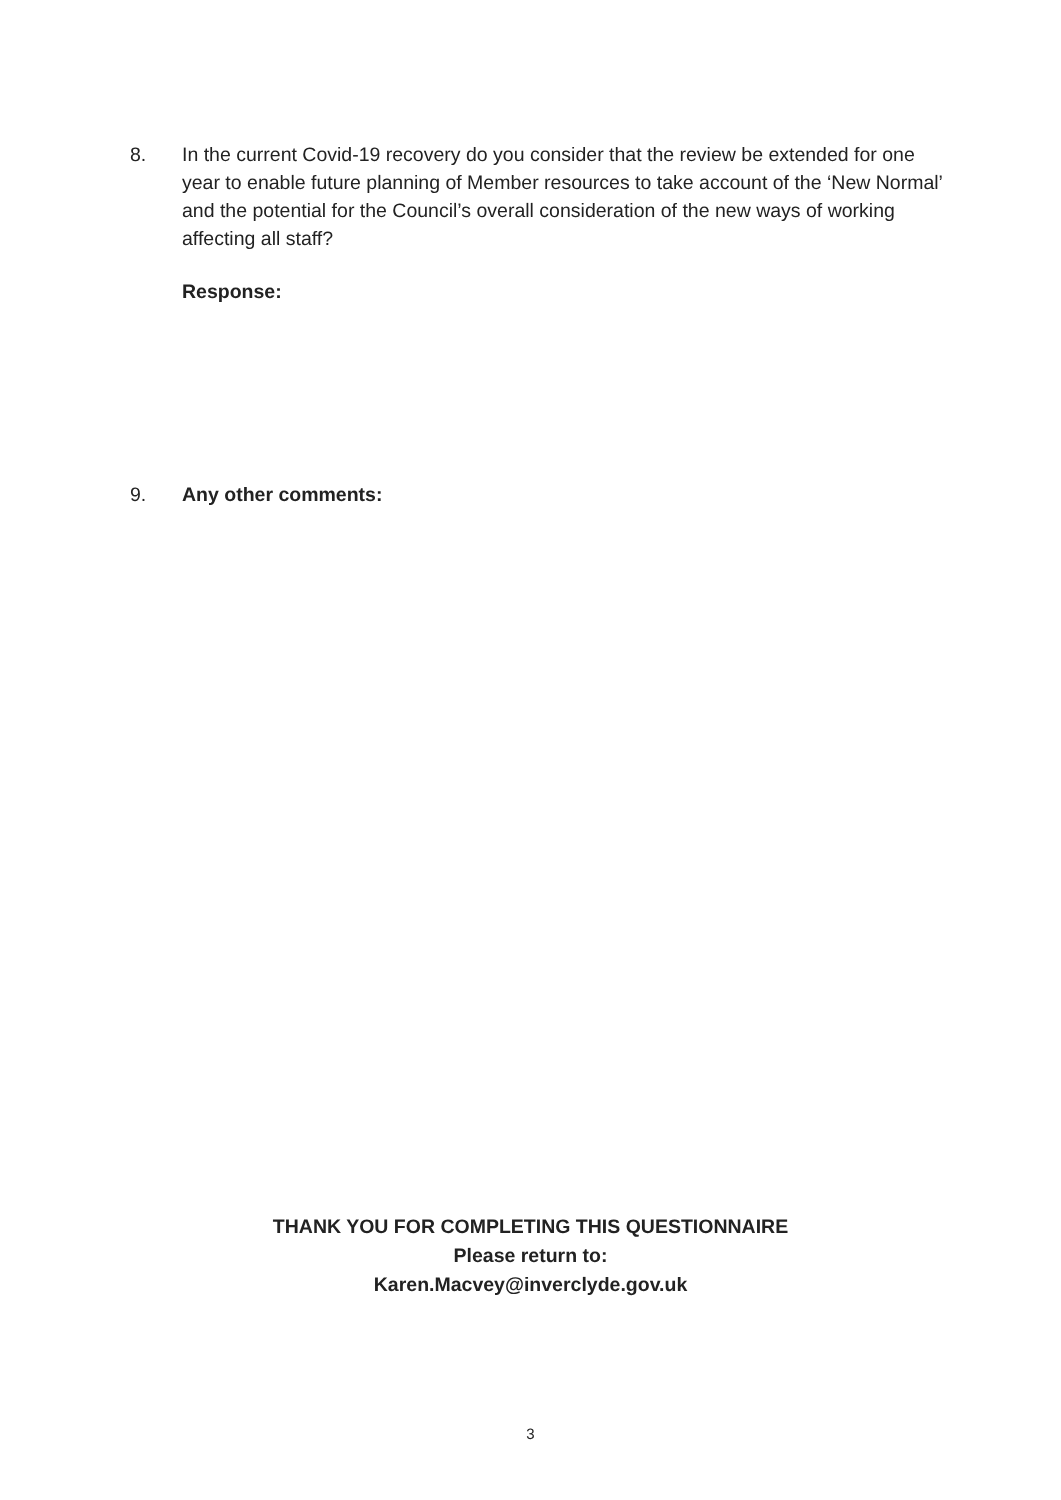8. In the current Covid-19 recovery do you consider that the review be extended for one year to enable future planning of Member resources to take account of the ‘New Normal’ and the potential for the Council’s overall consideration of the new ways of working affecting all staff?
Response:
9. Any other comments:
THANK YOU FOR COMPLETING THIS QUESTIONNAIRE
Please return to:
Karen.Macvey@inverclyde.gov.uk
3